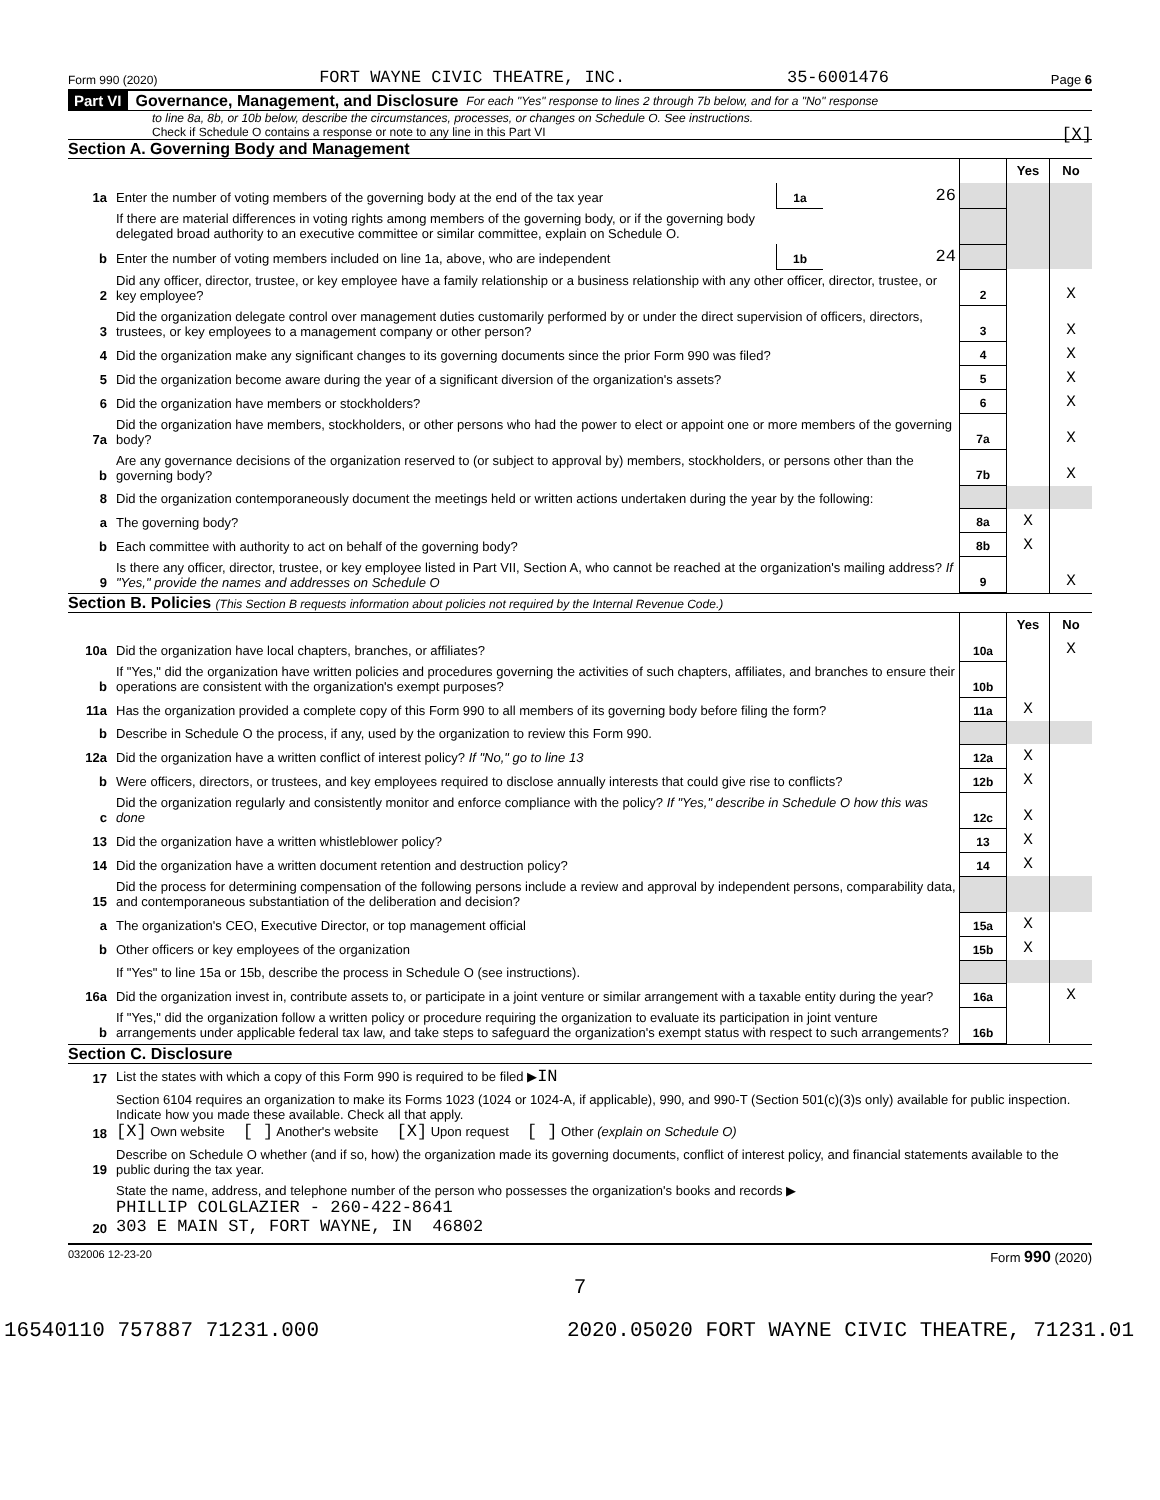Form 990 (2020) FORT WAYNE CIVIC THEATRE, INC. 35-6001476 Page 6
Part VI Governance, Management, and Disclosure For each "Yes" response to lines 2 through 7b below, and for a "No" response
to line 8a, 8b, or 10b below, describe the circumstances, processes, or changes on Schedule O. See instructions.
Check if Schedule O contains a response or note to any line in this Part VI [X]
Section A. Governing Body and Management
| | | | | | Yes | No |
| 1a | Enter the number of voting members of the governing body at the end of the tax year | 1a | 26 | | | |
| | If there are material differences in voting rights among members of the governing body, or if the governing body delegated broad authority to an executive committee or similar committee, explain on Schedule O. | | | | | |
| b | Enter the number of voting members included on line 1a, above, who are independent | 1b | 24 | | | |
| 2 | Did any officer, director, trustee, or key employee have a family relationship or a business relationship with any other officer, director, trustee, or key employee? | | | 2 | | X |
| 3 | Did the organization delegate control over management duties customarily performed by or under the direct supervision of officers, directors, trustees, or key employees to a management company or other person? | | | 3 | | X |
| 4 | Did the organization make any significant changes to its governing documents since the prior Form 990 was filed? | | | 4 | | X |
| 5 | Did the organization become aware during the year of a significant diversion of the organization's assets? | | | 5 | | X |
| 6 | Did the organization have members or stockholders? | | | 6 | | X |
| 7a | Did the organization have members, stockholders, or other persons who had the power to elect or appoint one or more members of the governing body? | | | 7a | | X |
| b | Are any governance decisions of the organization reserved to (or subject to approval by) members, stockholders, or persons other than the governing body? | | | 7b | | X |
| 8 | Did the organization contemporaneously document the meetings held or written actions undertaken during the year by the following: | | | | | |
| a | The governing body? | | | 8a | X | |
| b | Each committee with authority to act on behalf of the governing body? | | | 8b | X | |
| 9 | Is there any officer, director, trustee, or key employee listed in Part VII, Section A, who cannot be reached at the organization's mailing address? If "Yes," provide the names and addresses on Schedule O | | | 9 | | X |
Section B. Policies (This Section B requests information about policies not required by the Internal Revenue Code.)
| | | | Yes | No |
| 10a | Did the organization have local chapters, branches, or affiliates? | 10a | | X |
| b | If "Yes," did the organization have written policies and procedures governing the activities of such chapters, affiliates, and branches to ensure their operations are consistent with the organization's exempt purposes? | 10b | | |
| 11a | Has the organization provided a complete copy of this Form 990 to all members of its governing body before filing the form? | 11a | X | |
| b | Describe in Schedule O the process, if any, used by the organization to review this Form 990. | | | |
| 12a | Did the organization have a written conflict of interest policy? If "No," go to line 13 | 12a | X | |
| b | Were officers, directors, or trustees, and key employees required to disclose annually interests that could give rise to conflicts? | 12b | X | |
| c | Did the organization regularly and consistently monitor and enforce compliance with the policy? If "Yes," describe in Schedule O how this was done | 12c | X | |
| 13 | Did the organization have a written whistleblower policy? | 13 | X | |
| 14 | Did the organization have a written document retention and destruction policy? | 14 | X | |
| 15 | Did the process for determining compensation of the following persons include a review and approval by independent persons, comparability data, and contemporaneous substantiation of the deliberation and decision? | | | |
| a | The organization's CEO, Executive Director, or top management official | 15a | X | |
| b | Other officers or key employees of the organization | 15b | X | |
| | If "Yes" to line 15a or 15b, describe the process in Schedule O (see instructions). | | | |
| 16a | Did the organization invest in, contribute assets to, or participate in a joint venture or similar arrangement with a taxable entity during the year? | 16a | | X |
| b | If "Yes," did the organization follow a written policy or procedure requiring the organization to evaluate its participation in joint venture arrangements under applicable federal tax law, and take steps to safeguard the organization's exempt status with respect to such arrangements? | 16b | | |
Section C. Disclosure
| 17 | List the states with which a copy of this Form 990 is required to be filed ▶ IN |
| 18 | Section 6104 requires an organization to make its Forms 1023 (1024 or 1024-A, if applicable), 990, and 990-T (Section 501(c)(3)s only) available for public inspection. Indicate how you made these available. Check all that apply. [X] Own website [ ] Another's website [X] Upon request [ ] Other (explain on Schedule O) |
| 19 | Describe on Schedule O whether (and if so, how) the organization made its governing documents, conflict of interest policy, and financial statements available to the public during the tax year. |
| 20 | State the name, address, and telephone number of the person who possesses the organization's books and records ▶ PHILLIP COLGLAZIER - 260-422-8641 303 E MAIN ST, FORT WAYNE, IN 46802 |
032006 12-23-20 Form 990 (2020)
7
16540110 757887 71231.000 2020.05020 FORT WAYNE CIVIC THEATRE, 71231.01